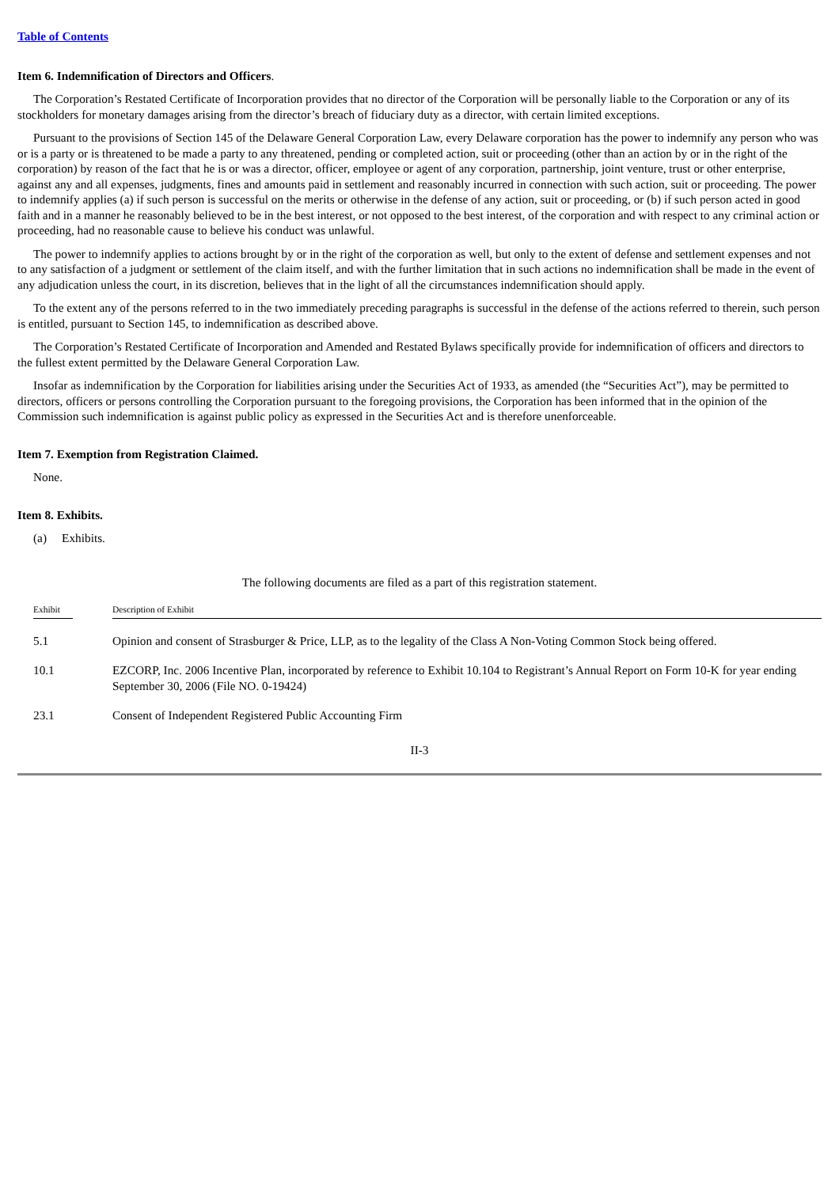Table of Contents
Item 6. Indemnification of Directors and Officers.
The Corporation’s Restated Certificate of Incorporation provides that no director of the Corporation will be personally liable to the Corporation or any of its stockholders for monetary damages arising from the director’s breach of fiduciary duty as a director, with certain limited exceptions.
Pursuant to the provisions of Section 145 of the Delaware General Corporation Law, every Delaware corporation has the power to indemnify any person who was or is a party or is threatened to be made a party to any threatened, pending or completed action, suit or proceeding (other than an action by or in the right of the corporation) by reason of the fact that he is or was a director, officer, employee or agent of any corporation, partnership, joint venture, trust or other enterprise, against any and all expenses, judgments, fines and amounts paid in settlement and reasonably incurred in connection with such action, suit or proceeding. The power to indemnify applies (a) if such person is successful on the merits or otherwise in the defense of any action, suit or proceeding, or (b) if such person acted in good faith and in a manner he reasonably believed to be in the best interest, or not opposed to the best interest, of the corporation and with respect to any criminal action or proceeding, had no reasonable cause to believe his conduct was unlawful.
The power to indemnify applies to actions brought by or in the right of the corporation as well, but only to the extent of defense and settlement expenses and not to any satisfaction of a judgment or settlement of the claim itself, and with the further limitation that in such actions no indemnification shall be made in the event of any adjudication unless the court, in its discretion, believes that in the light of all the circumstances indemnification should apply.
To the extent any of the persons referred to in the two immediately preceding paragraphs is successful in the defense of the actions referred to therein, such person is entitled, pursuant to Section 145, to indemnification as described above.
The Corporation’s Restated Certificate of Incorporation and Amended and Restated Bylaws specifically provide for indemnification of officers and directors to the fullest extent permitted by the Delaware General Corporation Law.
Insofar as indemnification by the Corporation for liabilities arising under the Securities Act of 1933, as amended (the “Securities Act”), may be permitted to directors, officers or persons controlling the Corporation pursuant to the foregoing provisions, the Corporation has been informed that in the opinion of the Commission such indemnification is against public policy as expressed in the Securities Act and is therefore unenforceable.
Item 7. Exemption from Registration Claimed.
None.
Item 8. Exhibits.
(a) Exhibits.
The following documents are filed as a part of this registration statement.
| | Exhibit | | Description of Exhibit |
| --- | --- | --- | --- |
| | 5.1 | | Opinion and consent of Strasburger & Price, LLP, as to the legality of the Class A Non-Voting Common Stock being offered. |
| | 10.1 | | EZCORP, Inc. 2006 Incentive Plan, incorporated by reference to Exhibit 10.104 to Registrant’s Annual Report on Form 10-K for year ending September 30, 2006 (File NO. 0-19424) |
| | 23.1 | | Consent of Independent Registered Public Accounting Firm |
II-3